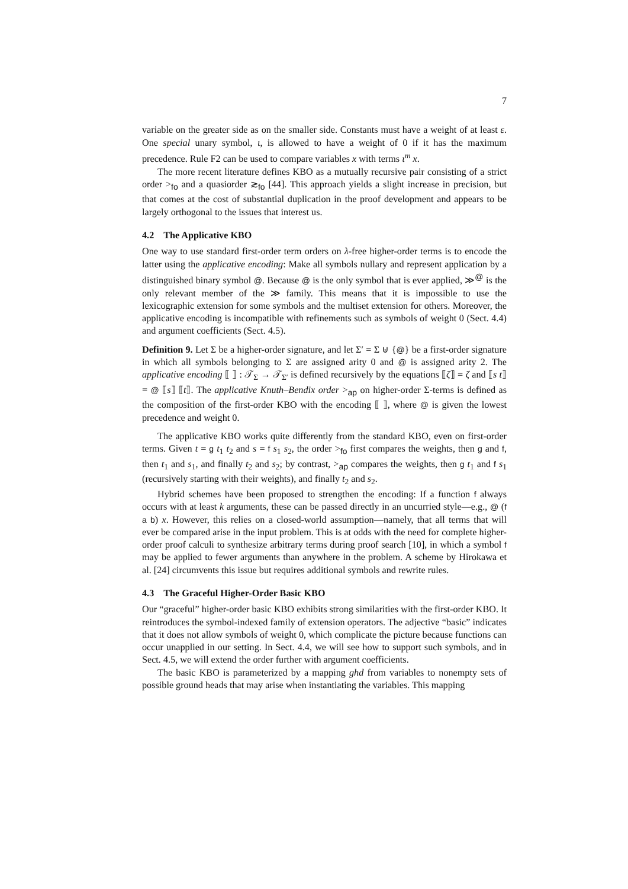7
variable on the greater side as on the smaller side. Constants must have a weight of at least ε. One special unary symbol, ι, is allowed to have a weight of 0 if it has the maximum precedence. Rule F2 can be used to compare variables x with terms ι<sup>m</sup> x.
The more recent literature defines KBO as a mutually recursive pair consisting of a strict order ><sub>fo</sub> and a quasiorder ≳<sub>fo</sub> [44]. This approach yields a slight increase in precision, but that comes at the cost of substantial duplication in the proof development and appears to be largely orthogonal to the issues that interest us.
4.2 The Applicative KBO
One way to use standard first-order term orders on λ-free higher-order terms is to encode the latter using the applicative encoding: Make all symbols nullary and represent application by a distinguished binary symbol @. Because @ is the only symbol that is ever applied, ≫<sup>@</sup> is the only relevant member of the ≫ family. This means that it is impossible to use the lexicographic extension for some symbols and the multiset extension for others. Moreover, the applicative encoding is incompatible with refinements such as symbols of weight 0 (Sect. 4.4) and argument coefficients (Sect. 4.5).
Definition 9. Let Σ be a higher-order signature, and let Σ′ = Σ ⊎ {@} be a first-order signature in which all symbols belonging to Σ are assigned arity 0 and @ is assigned arity 2. The applicative encoding ⟦ ⟧ : 𝒯<sub>Σ</sub> → 𝒯<sub>Σ′</sub> is defined recursively by the equations ⟦ζ⟧ = ζ and ⟦s t⟧ = @ ⟦s⟧ ⟦t⟧. The applicative Knuth–Bendix order ><sub>ap</sub> on higher-order Σ-terms is defined as the composition of the first-order KBO with the encoding ⟦ ⟧, where @ is given the lowest precedence and weight 0.
The applicative KBO works quite differently from the standard KBO, even on first-order terms. Given t = g t<sub>1</sub> t<sub>2</sub> and s = f s<sub>1</sub> s<sub>2</sub>, the order ><sub>fo</sub> first compares the weights, then g and f, then t<sub>1</sub> and s<sub>1</sub>, and finally t<sub>2</sub> and s<sub>2</sub>; by contrast, ><sub>ap</sub> compares the weights, then g t<sub>1</sub> and f s<sub>1</sub> (recursively starting with their weights), and finally t<sub>2</sub> and s<sub>2</sub>.
Hybrid schemes have been proposed to strengthen the encoding: If a function f always occurs with at least k arguments, these can be passed directly in an uncurried style—e.g., @ (f a b) x. However, this relies on a closed-world assumption—namely, that all terms that will ever be compared arise in the input problem. This is at odds with the need for complete higher-order proof calculi to synthesize arbitrary terms during proof search [10], in which a symbol f may be applied to fewer arguments than anywhere in the problem. A scheme by Hirokawa et al. [24] circumvents this issue but requires additional symbols and rewrite rules.
4.3 The Graceful Higher-Order Basic KBO
Our “graceful” higher-order basic KBO exhibits strong similarities with the first-order KBO. It reintroduces the symbol-indexed family of extension operators. The adjective “basic” indicates that it does not allow symbols of weight 0, which complicate the picture because functions can occur unapplied in our setting. In Sect. 4.4, we will see how to support such symbols, and in Sect. 4.5, we will extend the order further with argument coefficients.
The basic KBO is parameterized by a mapping ghd from variables to nonempty sets of possible ground heads that may arise when instantiating the variables. This mapping